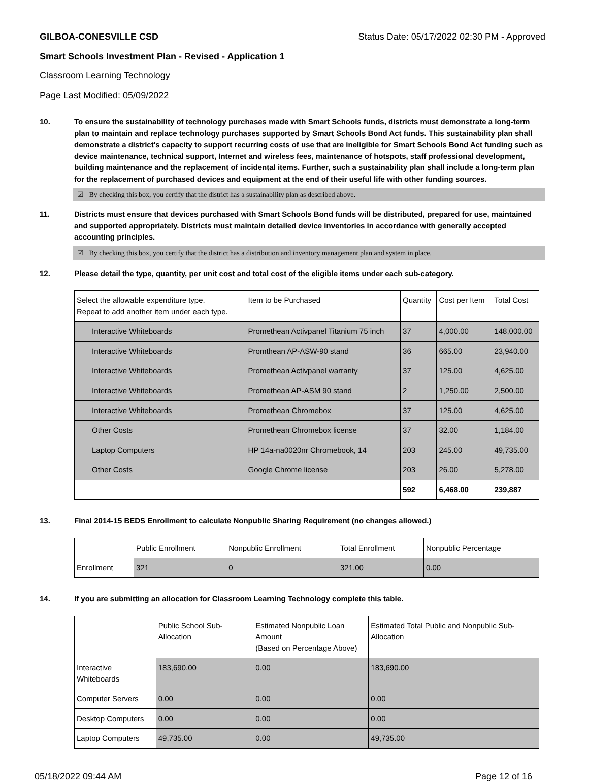GILBOA-CONESVILLE CSD Status Date: 05/17/2022 02:30 PM - Approved
Smart Schools Investment Plan - Revised - Application 1
Classroom Learning Technology
Page Last Modified: 05/09/2022
10. To ensure the sustainability of technology purchases made with Smart Schools funds, districts must demonstrate a long-term plan to maintain and replace technology purchases supported by Smart Schools Bond Act funds. This sustainability plan shall demonstrate a district's capacity to support recurring costs of use that are ineligible for Smart Schools Bond Act funding such as device maintenance, technical support, Internet and wireless fees, maintenance of hotspots, staff professional development, building maintenance and the replacement of incidental items. Further, such a sustainability plan shall include a long-term plan for the replacement of purchased devices and equipment at the end of their useful life with other funding sources.
☑ By checking this box, you certify that the district has a sustainability plan as described above.
11. Districts must ensure that devices purchased with Smart Schools Bond funds will be distributed, prepared for use, maintained and supported appropriately. Districts must maintain detailed device inventories in accordance with generally accepted accounting principles.
☑ By checking this box, you certify that the district has a distribution and inventory management plan and system in place.
12. Please detail the type, quantity, per unit cost and total cost of the eligible items under each sub-category.
| Select the allowable expenditure type. Repeat to add another item under each type. | Item to be Purchased | Quantity | Cost per Item | Total Cost |
| --- | --- | --- | --- | --- |
| Interactive Whiteboards | Promethean Activpanel Titanium 75 inch | 37 | 4,000.00 | 148,000.00 |
| Interactive Whiteboards | Promthean AP-ASW-90 stand | 36 | 665.00 | 23,940.00 |
| Interactive Whiteboards | Promethean Activpanel warranty | 37 | 125.00 | 4,625.00 |
| Interactive Whiteboards | Promethean AP-ASM 90 stand | 2 | 1,250.00 | 2,500.00 |
| Interactive Whiteboards | Promethean Chromebox | 37 | 125.00 | 4,625.00 |
| Other Costs | Promethean Chromebox license | 37 | 32.00 | 1,184.00 |
| Laptop Computers | HP 14a-na0020nr Chromebook, 14 | 203 | 245.00 | 49,735.00 |
| Other Costs | Google Chrome license | 203 | 26.00 | 5,278.00 |
| | | 592 | 6,468.00 | 239,887 |
13. Final 2014-15 BEDS Enrollment to calculate Nonpublic Sharing Requirement (no changes allowed.)
| | Public Enrollment | Nonpublic Enrollment | Total Enrollment | Nonpublic Percentage |
| --- | --- | --- | --- | --- |
| Enrollment | 321 | 0 | 321.00 | 0.00 |
14. If you are submitting an allocation for Classroom Learning Technology complete this table.
| | Public School Sub-Allocation | Estimated Nonpublic Loan Amount (Based on Percentage Above) | Estimated Total Public and Nonpublic Sub-Allocation |
| --- | --- | --- | --- |
| Interactive Whiteboards | 183,690.00 | 0.00 | 183,690.00 |
| Computer Servers | 0.00 | 0.00 | 0.00 |
| Desktop Computers | 0.00 | 0.00 | 0.00 |
| Laptop Computers | 49,735.00 | 0.00 | 49,735.00 |
05/18/2022 09:44 AM Page 12 of 16